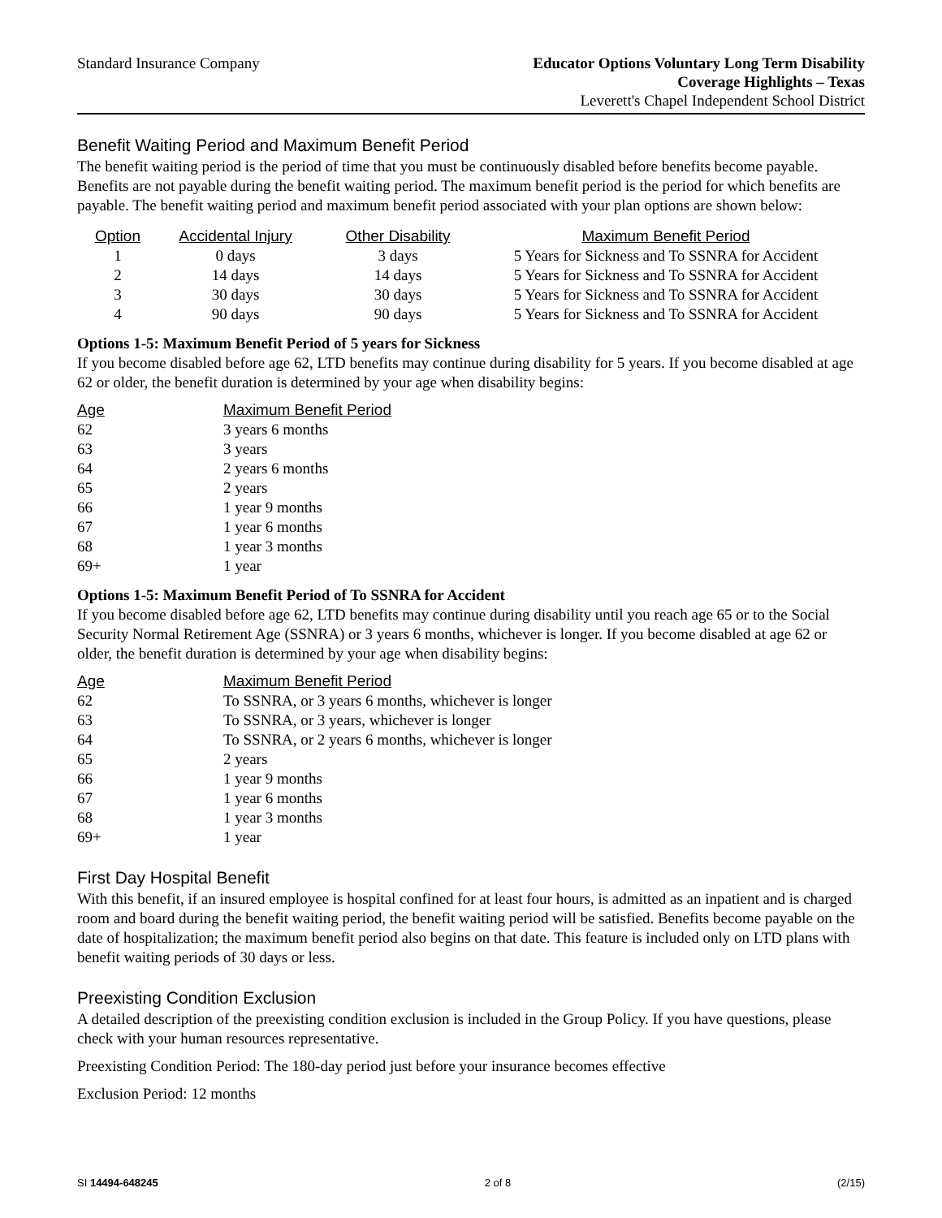Standard Insurance Company Educator Options Voluntary Long Term Disability
Coverage Highlights – Texas
Leverett's Chapel Independent School District
Benefit Waiting Period and Maximum Benefit Period
The benefit waiting period is the period of time that you must be continuously disabled before benefits become payable. Benefits are not payable during the benefit waiting period. The maximum benefit period is the period for which benefits are payable. The benefit waiting period and maximum benefit period associated with your plan options are shown below:
| Option | Accidental Injury | Other Disability | Maximum Benefit Period |
| --- | --- | --- | --- |
| 1 | 0 days | 3 days | 5 Years for Sickness and To SSNRA for Accident |
| 2 | 14 days | 14 days | 5 Years for Sickness and To SSNRA for Accident |
| 3 | 30 days | 30 days | 5 Years for Sickness and To SSNRA for Accident |
| 4 | 90 days | 90 days | 5 Years for Sickness and To SSNRA for Accident |
Options 1-5: Maximum Benefit Period of 5 years for Sickness
If you become disabled before age 62, LTD benefits may continue during disability for 5 years. If you become disabled at age 62 or older, the benefit duration is determined by your age when disability begins:
| Age | Maximum Benefit Period |
| --- | --- |
| 62 | 3 years 6 months |
| 63 | 3 years |
| 64 | 2 years 6 months |
| 65 | 2 years |
| 66 | 1 year 9 months |
| 67 | 1 year 6 months |
| 68 | 1 year 3 months |
| 69+ | 1 year |
Options 1-5: Maximum Benefit Period of To SSNRA for Accident
If you become disabled before age 62, LTD benefits may continue during disability until you reach age 65 or to the Social Security Normal Retirement Age (SSNRA) or 3 years 6 months, whichever is longer. If you become disabled at age 62 or older, the benefit duration is determined by your age when disability begins:
| Age | Maximum Benefit Period |
| --- | --- |
| 62 | To SSNRA, or 3 years 6 months, whichever is longer |
| 63 | To SSNRA, or 3 years, whichever is longer |
| 64 | To SSNRA, or 2 years 6 months, whichever is longer |
| 65 | 2 years |
| 66 | 1 year 9 months |
| 67 | 1 year 6 months |
| 68 | 1 year 3 months |
| 69+ | 1 year |
First Day Hospital Benefit
With this benefit, if an insured employee is hospital confined for at least four hours, is admitted as an inpatient and is charged room and board during the benefit waiting period, the benefit waiting period will be satisfied. Benefits become payable on the date of hospitalization; the maximum benefit period also begins on that date. This feature is included only on LTD plans with benefit waiting periods of 30 days or less.
Preexisting Condition Exclusion
A detailed description of the preexisting condition exclusion is included in the Group Policy. If you have questions, please check with your human resources representative.
Preexisting Condition Period: The 180-day period just before your insurance becomes effective
Exclusion Period: 12 months
SI 14494-648245 2 of 8 (2/15)